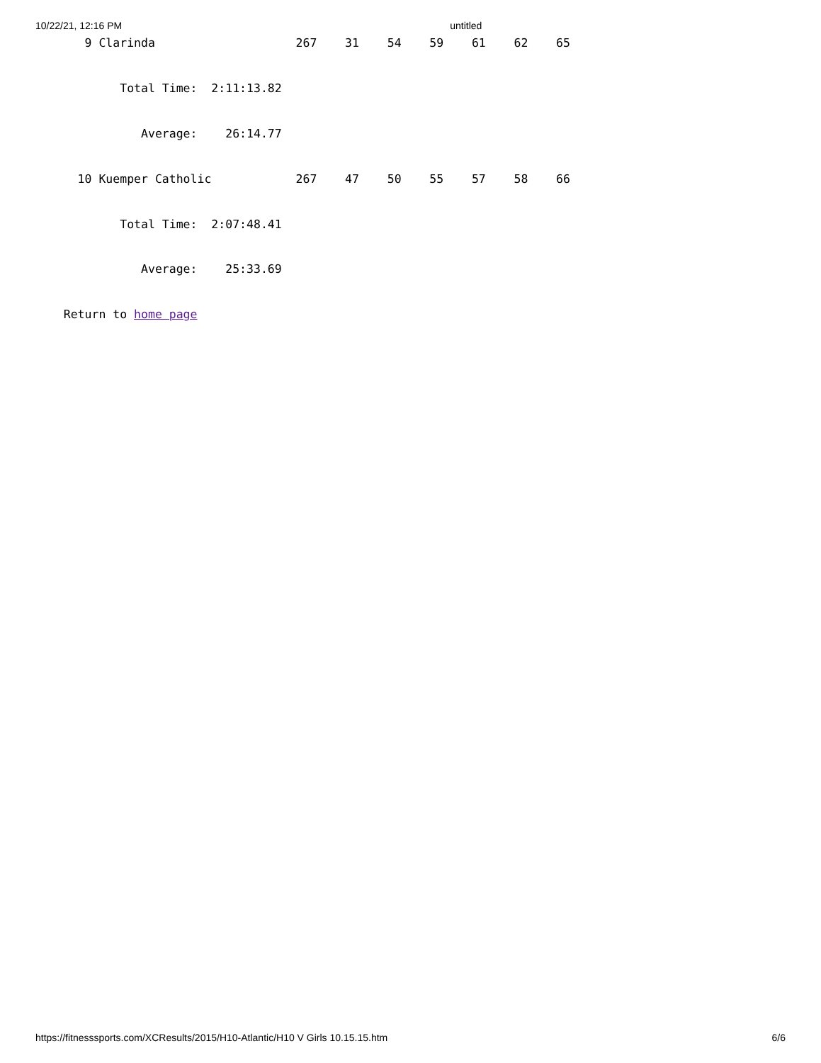10/22/21, 12:16 PM untitled
       9 Clarinda                    267    31    54    59    61    62    65


            Total Time:  2:11:13.82


               Average:    26:14.77


      10 Kuemper Catholic            267    47    50    55    57    58    66


            Total Time:  2:07:48.41


               Average:    25:33.69


    Return to home page
https://fitnesssports.com/XCResults/2015/H10-Atlantic/H10 V Girls 10.15.15.htm 6/6